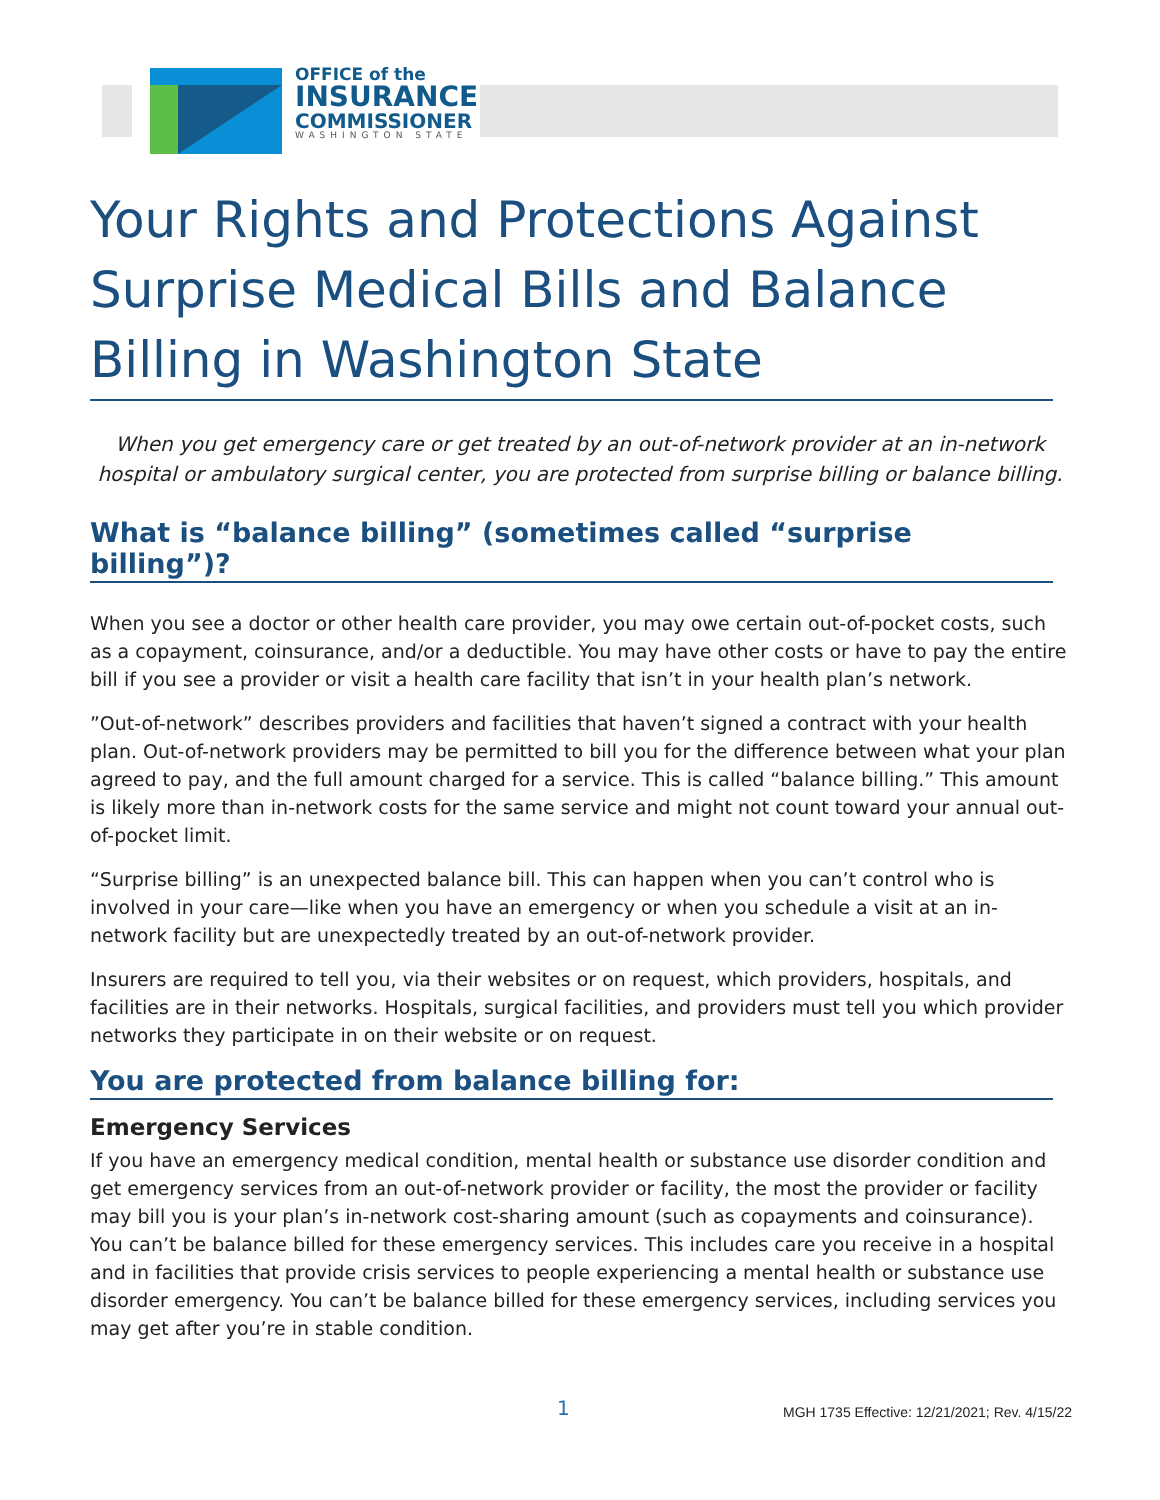OFFICE of the
INSURANCE
COMMISSIONER
WASHINGTON STATE
Your Rights and Protections Against Surprise Medical Bills and Balance Billing in Washington State
When you get emergency care or get treated by an out-of-network provider at an in-network hospital or ambulatory surgical center, you are protected from surprise billing or balance billing.
What is “balance billing” (sometimes called “surprise billing”)?
When you see a doctor or other health care provider, you may owe certain out-of-pocket costs, such as a copayment, coinsurance, and/or a deductible. You may have other costs or have to pay the entire bill if you see a provider or visit a health care facility that isn’t in your health plan’s network.
”Out-of-network” describes providers and facilities that haven’t signed a contract with your health plan. Out-of-network providers may be permitted to bill you for the difference between what your plan agreed to pay, and the full amount charged for a service. This is called “balance billing.” This amount is likely more than in-network costs for the same service and might not count toward your annual out-of-pocket limit.
“Surprise billing” is an unexpected balance bill. This can happen when you can’t control who is involved in your care—like when you have an emergency or when you schedule a visit at an in-network facility but are unexpectedly treated by an out-of-network provider.
Insurers are required to tell you, via their websites or on request, which providers, hospitals, and facilities are in their networks. Hospitals, surgical facilities, and providers must tell you which provider networks they participate in on their website or on request.
You are protected from balance billing for:
Emergency Services
If you have an emergency medical condition, mental health or substance use disorder condition and get emergency services from an out-of-network provider or facility, the most the provider or facility may bill you is your plan’s in-network cost-sharing amount (such as copayments and coinsurance). You can’t be balance billed for these emergency services. This includes care you receive in a hospital and in facilities that provide crisis services to people experiencing a mental health or substance use disorder emergency. You can’t be balance billed for these emergency services, including services you may get after you’re in stable condition.
1 MGH 1735 Effective: 12/21/2021; Rev. 4/15/22